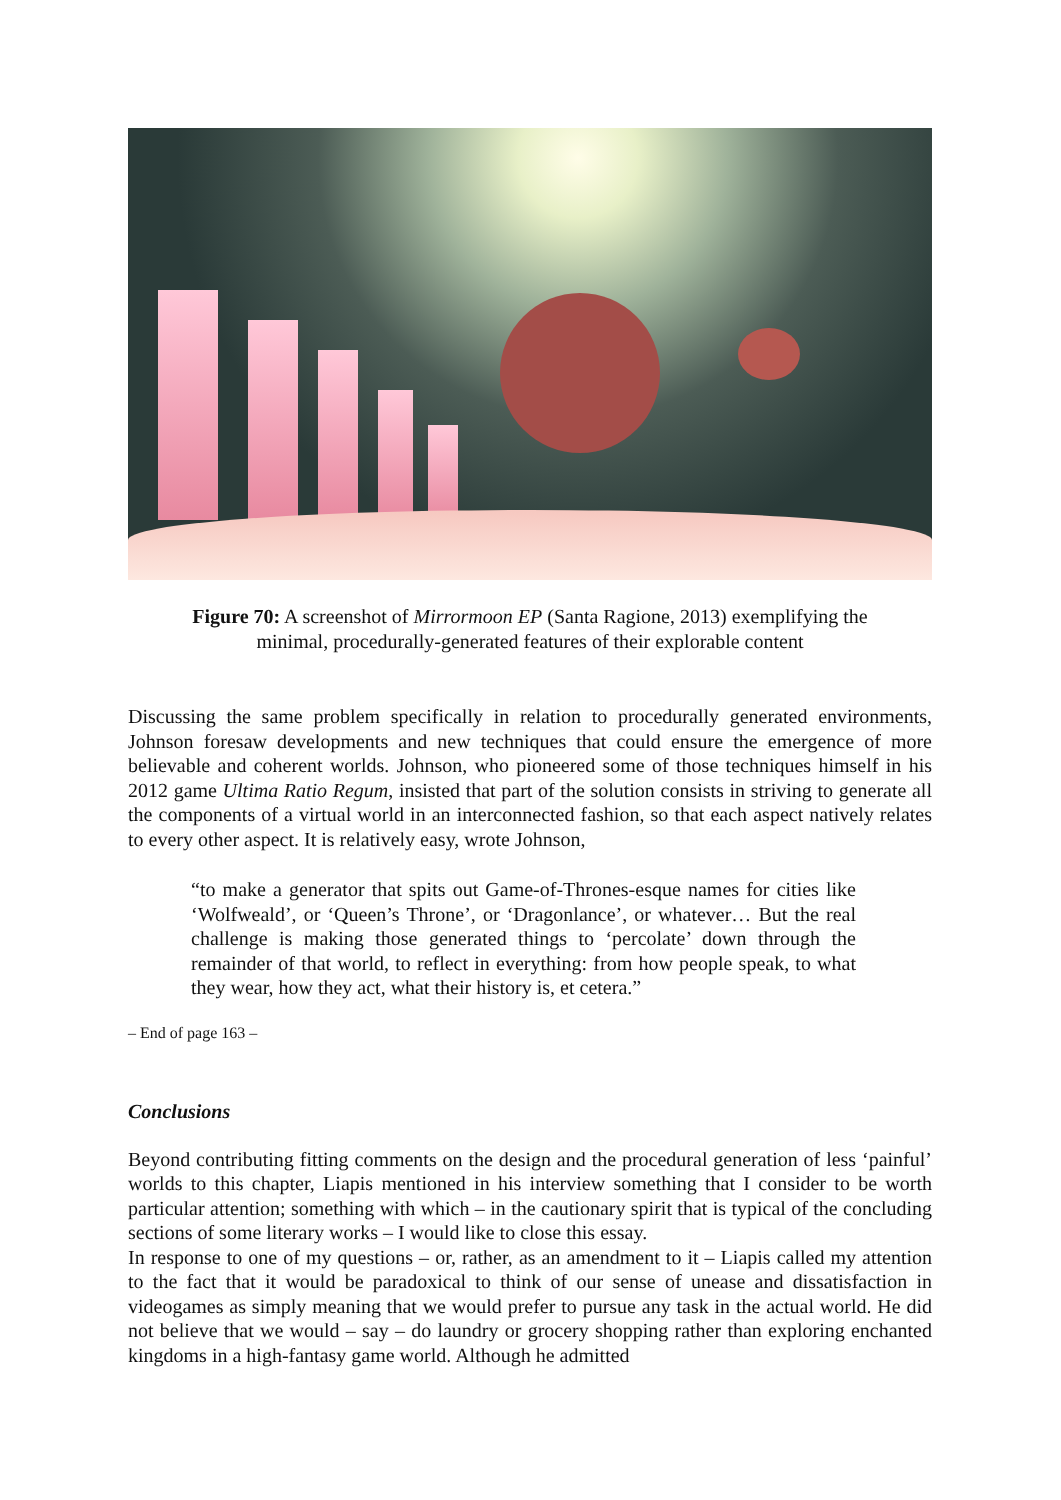Figure 70: A screenshot of Mirrormoon EP (Santa Ragione, 2013) exemplifying the minimal, procedurally-generated features of their explorable content
Discussing the same problem specifically in relation to procedurally generated environments, Johnson foresaw developments and new techniques that could ensure the emergence of more believable and coherent worlds. Johnson, who pioneered some of those techniques himself in his 2012 game Ultima Ratio Regum, insisted that part of the solution consists in striving to generate all the components of a virtual world in an interconnected fashion, so that each aspect natively relates to every other aspect. It is relatively easy, wrote Johnson,
“to make a generator that spits out Game-of-Thrones-esque names for cities like ‘Wolfweald’, or ‘Queen’s Throne’, or ‘Dragonlance’, or whatever… But the real challenge is making those generated things to ‘percolate’ down through the remainder of that world, to reflect in everything: from how people speak, to what they wear, how they act, what their history is, et cetera.”
– End of page 163 –
Conclusions
Beyond contributing fitting comments on the design and the procedural generation of less ‘painful’ worlds to this chapter, Liapis mentioned in his interview something that I consider to be worth particular attention; something with which – in the cautionary spirit that is typical of the concluding sections of some literary works – I would like to close this essay.
In response to one of my questions – or, rather, as an amendment to it – Liapis called my attention to the fact that it would be paradoxical to think of our sense of unease and dissatisfaction in videogames as simply meaning that we would prefer to pursue any task in the actual world. He did not believe that we would – say – do laundry or grocery shopping rather than exploring enchanted kingdoms in a high-fantasy game world. Although he admitted